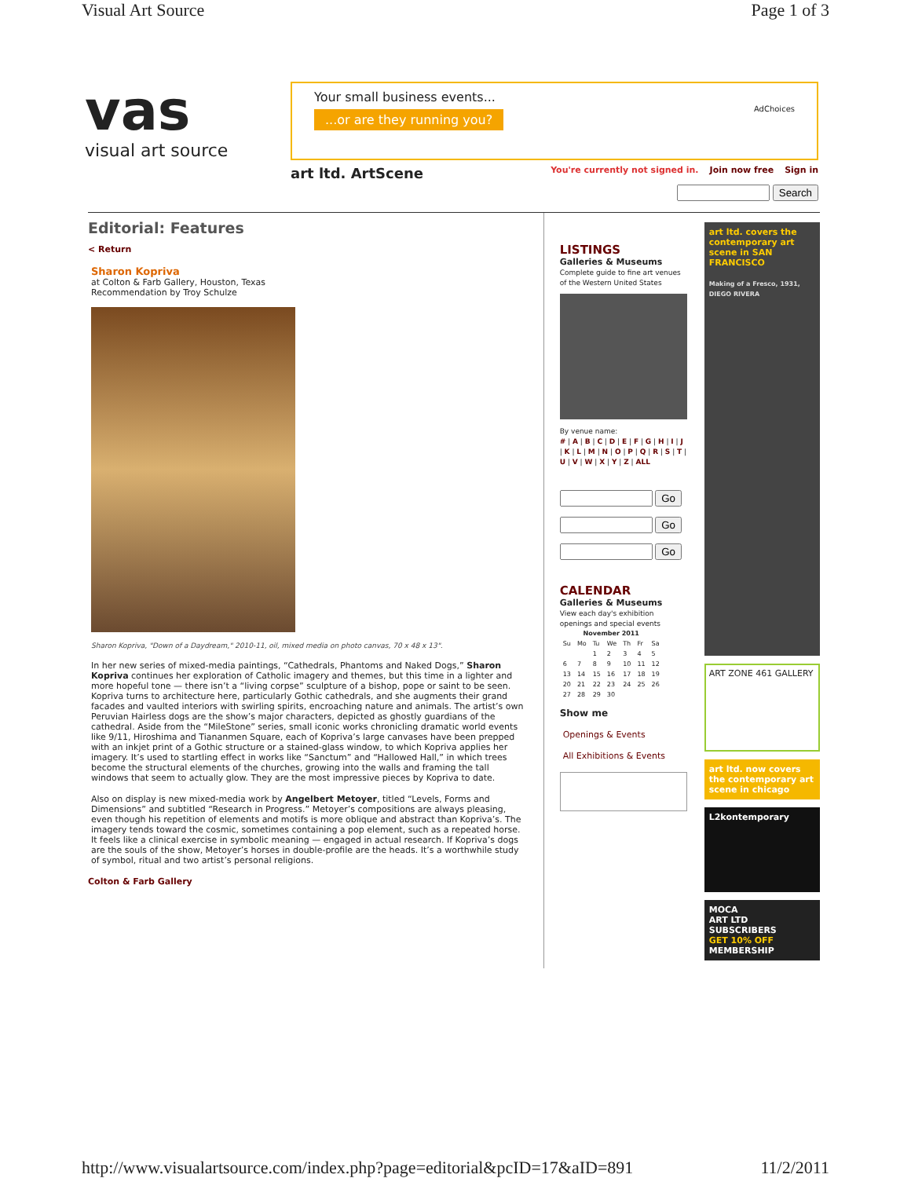Visual Art Source Page 1 of 3
vas
visual art source
Your small business events...
...or are they running you? AdChoices
art ltd. ArtScene You're currently not signed in. Join now free Sign in
Search
Editorial: Features
< Return
Sharon Kopriva
at Colton & Farb Gallery, Houston, Texas
Recommendation by Troy Schulze
Sharon Kopriva, "Down of a Daydream," 2010-11, oil, mixed media on photo canvas, 70 x 48 x 13".
In her new series of mixed-media paintings, “Cathedrals, Phantoms and Naked Dogs,” Sharon Kopriva continues her exploration of Catholic imagery and themes, but this time in a lighter and more hopeful tone — there isn’t a “living corpse” sculpture of a bishop, pope or saint to be seen. Kopriva turns to architecture here, particularly Gothic cathedrals, and she augments their grand facades and vaulted interiors with swirling spirits, encroaching nature and animals. The artist’s own Peruvian Hairless dogs are the show’s major characters, depicted as ghostly guardians of the cathedral. Aside from the “MileStone” series, small iconic works chronicling dramatic world events like 9/11, Hiroshima and Tiananmen Square, each of Kopriva’s large canvases have been prepped with an inkjet print of a Gothic structure or a stained-glass window, to which Kopriva applies her imagery. It’s used to startling effect in works like “Sanctum” and “Hallowed Hall,” in which trees become the structural elements of the churches, growing into the walls and framing the tall windows that seem to actually glow. They are the most impressive pieces by Kopriva to date.
Also on display is new mixed-media work by Angelbert Metoyer, titled “Levels, Forms and Dimensions” and subtitled “Research in Progress.” Metoyer’s compositions are always pleasing, even though his repetition of elements and motifs is more oblique and abstract than Kopriva’s. The imagery tends toward the cosmic, sometimes containing a pop element, such as a repeated horse. It feels like a clinical exercise in symbolic meaning — engaged in actual research. If Kopriva’s dogs are the souls of the show, Metoyer’s horses in double-profile are the heads. It’s a worthwhile study of symbol, ritual and two artist’s personal religions.
Colton & Farb Gallery
LISTINGS
Galleries & Museums
Complete guide to fine art venues of the Western United States
By venue name:
# | A | B | C | D | E | F | G | H | I | J | K | L | M | N | O | P | Q | R | S | T | U | V | W | X | Y | Z | ALL
Go
Go
Go
CALENDAR
Galleries & Museums
View each day's exhibition openings and special events
| November 2011 | | | | | | |
| --- | --- | --- | --- | --- | --- | --- |
| Su | Mo | Tu | We | Th | Fr | Sa |
| | | 1 | 2 | 3 | 4 | 5 |
| 6 | 7 | 8 | 9 | 10 | 11 | 12 |
| 13 | 14 | 15 | 16 | 17 | 18 | 19 |
| 20 | 21 | 22 | 23 | 24 | 25 | 26 |
| 27 | 28 | 29 | 30 | | | |
Show me
Openings & Events
All Exhibitions & Events
art ltd. covers the contemporary art scene in SAN FRANCISCO
Making of a Fresco, 1931, DIEGO RIVERA
ART ZONE 461 GALLERY
art ltd. now covers the contemporary art scene in chicago
L2kontemporary
MOCA
ART LTD SUBSCRIBERS
GET 10% OFF
MEMBERSHIP
http://www.visualartsource.com/index.php?page=editorial&pcID=17&aID=891 11/2/2011